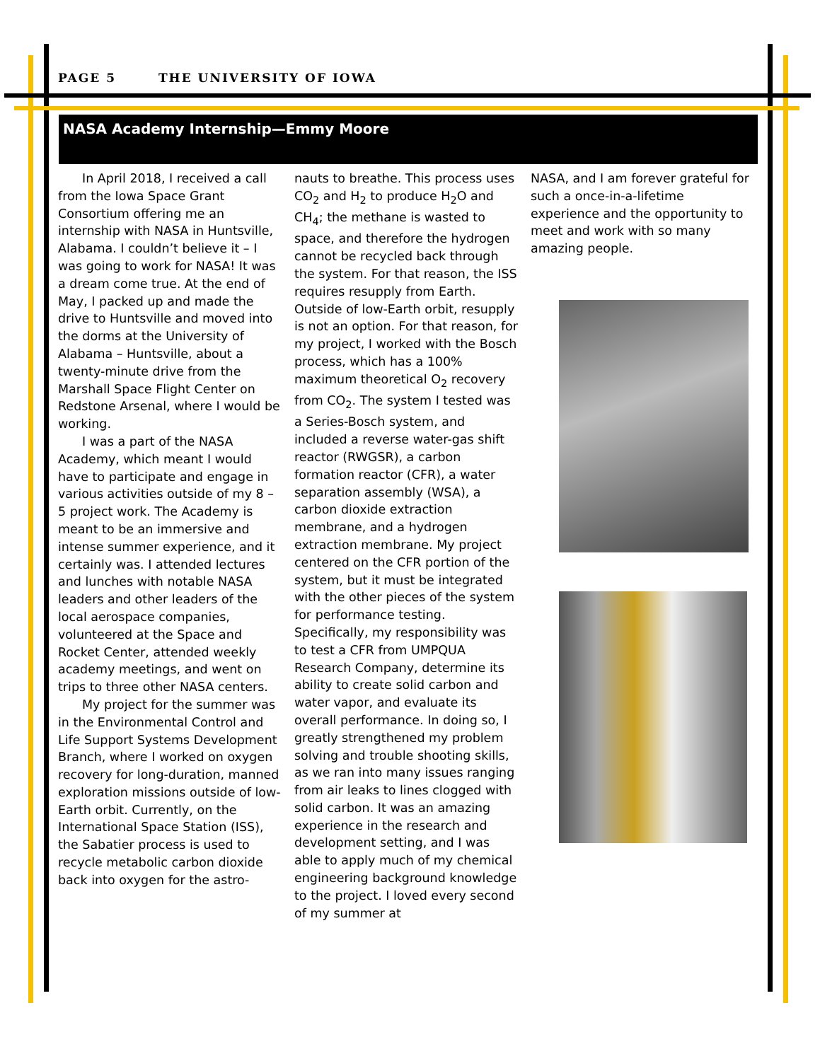PAGE 5 THE UNIVERSITY OF IOWA
NASA Academy Internship—Emmy Moore
In April 2018, I received a call from the Iowa Space Grant Consortium offering me an internship with NASA in Huntsville, Alabama. I couldn’t believe it – I was going to work for NASA! It was a dream come true. At the end of May, I packed up and made the drive to Huntsville and moved into the dorms at the University of Alabama – Huntsville, about a twenty-minute drive from the Marshall Space Flight Center on Redstone Arsenal, where I would be working.
I was a part of the NASA Academy, which meant I would have to participate and engage in various activities outside of my 8 – 5 project work. The Academy is meant to be an immersive and intense summer experience, and it certainly was. I attended lectures and lunches with notable NASA leaders and other leaders of the local aerospace companies, volunteered at the Space and Rocket Center, attended weekly academy meetings, and went on trips to three other NASA centers.
My project for the summer was in the Environmental Control and Life Support Systems Development Branch, where I worked on oxygen recovery for long-duration, manned exploration missions outside of low-Earth orbit. Currently, on the International Space Station (ISS), the Sabatier process is used to recycle metabolic carbon dioxide back into oxygen for the astro-
nauts to breathe. This process uses CO<sub>2</sub> and H<sub>2</sub> to produce H<sub>2</sub>O and CH<sub>4</sub>; the methane is wasted to space, and therefore the hydrogen cannot be recycled back through the system. For that reason, the ISS requires resupply from Earth. Outside of low-Earth orbit, resupply is not an option. For that reason, for my project, I worked with the Bosch process, which has a 100% maximum theoretical O<sub>2</sub> recovery from CO<sub>2</sub>. The system I tested was a Series-Bosch system, and included a reverse water-gas shift reactor (RWGSR), a carbon formation reactor (CFR), a water separation assembly (WSA), a carbon dioxide extraction membrane, and a hydrogen extraction membrane. My project centered on the CFR portion of the system, but it must be integrated with the other pieces of the system for performance testing. Specifically, my responsibility was to test a CFR from UMPQUA Research Company, determine its ability to create solid carbon and water vapor, and evaluate its overall performance. In doing so, I greatly strengthened my problem solving and trouble shooting skills, as we ran into many issues ranging from air leaks to lines clogged with solid carbon. It was an amazing experience in the research and development setting, and I was able to apply much of my chemical engineering background knowledge to the project. I loved every second of my summer at
NASA, and I am forever grateful for such a once-in-a-lifetime experience and the opportunity to meet and work with so many amazing people.